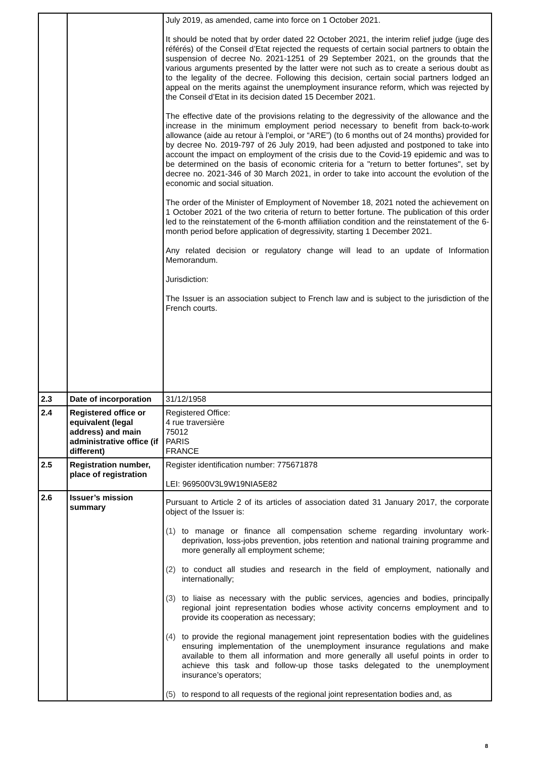| | | July 2019, as amended, came into force on 1 October 2021. It should be noted that by order dated 22 October 2021, the interim relief judge (juge des référés) of the Conseil d’Etat rejected the requests of certain social partners to obtain the suspension of decree No. 2021-1251 of 29 September 2021, on the grounds that the various arguments presented by the latter were not such as to create a serious doubt as to the legality of the decree. Following this decision, certain social partners lodged an appeal on the merits against the unemployment insurance reform, which was rejected by the Conseil d’Etat in its decision dated 15 December 2021. The effective date of the provisions relating to the degressivity of the allowance and the increase in the minimum employment period necessary to benefit from back-to-work allowance (aide au retour à l’emploi, or “ARE”) (to 6 months out of 24 months) provided for by decree No. 2019-797 of 26 July 2019, had been adjusted and postponed to take into account the impact on employment of the crisis due to the Covid-19 epidemic and was to be determined on the basis of economic criteria for a "return to better fortunes", set by decree no. 2021-346 of 30 March 2021, in order to take into account the evolution of the economic and social situation. The order of the Minister of Employment of November 18, 2021 noted the achievement on 1 October 2021 of the two criteria of return to better fortune. The publication of this order led to the reinstatement of the 6-month affiliation condition and the reinstatement of the 6-month period before application of degressivity, starting 1 December 2021. Any related decision or regulatory change will lead to an update of Information Memorandum. Jurisdiction: The Issuer is an association subject to French law and is subject to the jurisdiction of the French courts. |
| 2.3 | Date of incorporation | 31/12/1958 |
| 2.4 | Registered office or equivalent (legal address) and main administrative office (if different) | Registered Office: 4 rue traversière 75012 PARIS FRANCE |
| 2.5 | Registration number, place of registration | Register identification number: 775671878 LEI: 969500V3L9W19NIA5E82 |
| 2.6 | Issuer’s mission summary | Pursuant to Article 2 of its articles of association dated 31 January 2017, the corporate object of the Issuer is: (1) to manage or finance all compensation scheme regarding involuntary work-deprivation, loss-jobs prevention, jobs retention and national training programme and more generally all employment scheme; (2) to conduct all studies and research in the field of employment, nationally and internationally; (3) to liaise as necessary with the public services, agencies and bodies, principally regional joint representation bodies whose activity concerns employment and to provide its cooperation as necessary; (4) to provide the regional management joint representation bodies with the guidelines ensuring implementation of the unemployment insurance regulations and make available to them all information and more generally all useful points in order to achieve this task and follow-up those tasks delegated to the unemployment insurance’s operators; (5) to respond to all requests of the regional joint representation bodies and, as |
8